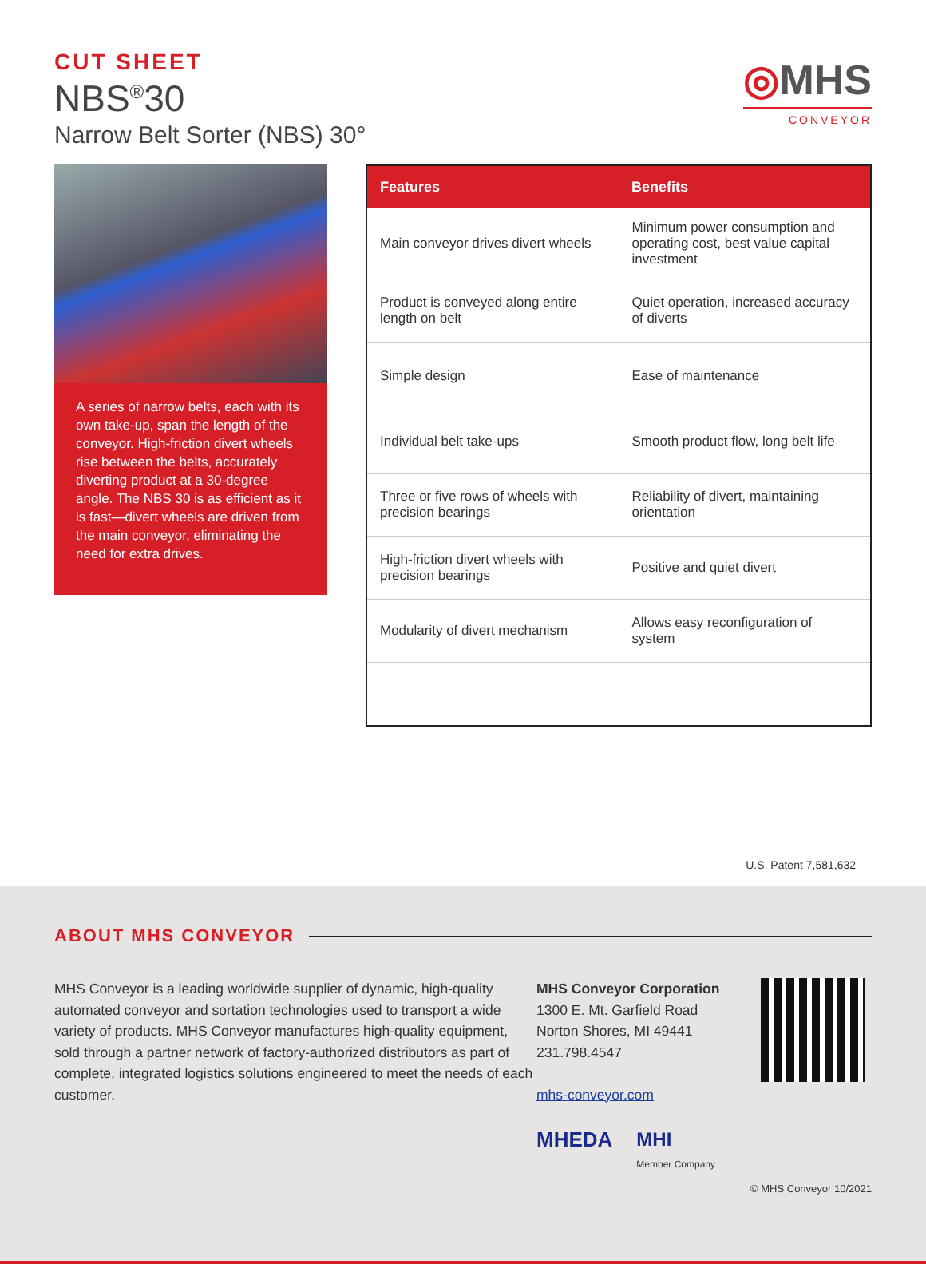CUT SHEET
NBS<sup>®</sup>30
Narrow Belt Sorter (NBS) 30°
◎MHS
CONVEYOR
A series of narrow belts, each with its own take-up, span the length of the conveyor. High-friction divert wheels rise between the belts, accurately diverting product at a 30-degree angle. The NBS 30 is as efficient as it is fast—divert wheels are driven from the main conveyor, eliminating the need for extra drives.
| Features | Benefits |
| --- | --- |
| Main conveyor drives divert wheels | Minimum power consumption and operating cost, best value capital investment |
| Product is conveyed along entire length on belt | Quiet operation, increased accuracy of diverts |
| Simple design | Ease of maintenance |
| Individual belt take-ups | Smooth product flow, long belt life |
| Three or five rows of wheels with precision bearings | Reliability of divert, maintaining orientation |
| High-friction divert wheels with precision bearings | Positive and quiet divert |
| Modularity of divert mechanism | Allows easy reconfiguration of system |
U.S. Patent 7,581,632
ABOUT MHS CONVEYOR
MHS Conveyor is a leading worldwide supplier of dynamic, high-quality automated conveyor and sortation technologies used to transport a wide variety of products. MHS Conveyor manufactures high-quality equipment, sold through a partner network of factory-authorized distributors as part of complete, integrated logistics solutions engineered to meet the needs of each customer.
MHS Conveyor Corporation
1300 E. Mt. Garfield Road
Norton Shores, MI 49441
231.798.4547
mhs-conveyor.com
MHEDA MHI
Member Company
© MHS Conveyor 10/2021